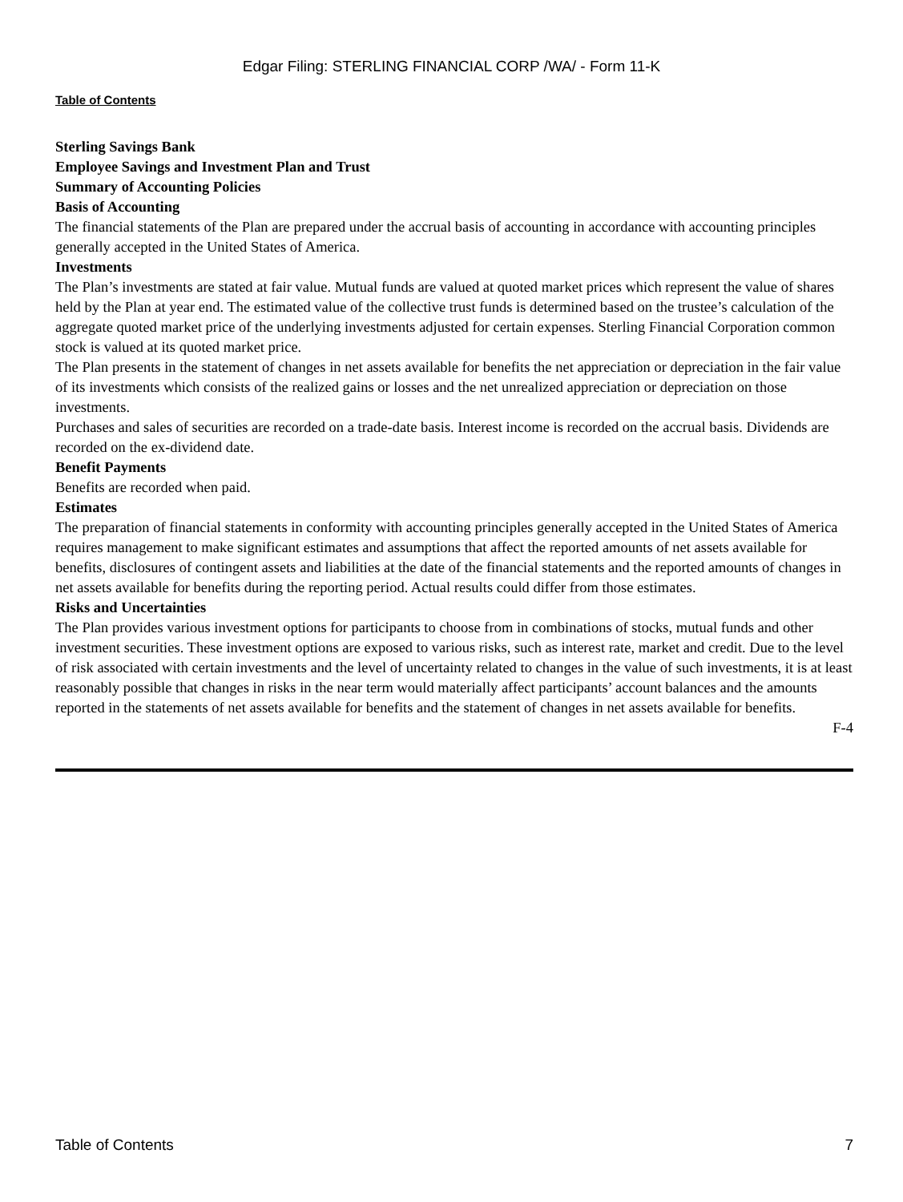Edgar Filing: STERLING FINANCIAL CORP /WA/ - Form 11-K
Table of Contents
Sterling Savings Bank
Employee Savings and Investment Plan and Trust
Summary of Accounting Policies
Basis of Accounting
The financial statements of the Plan are prepared under the accrual basis of accounting in accordance with accounting principles generally accepted in the United States of America.
Investments
The Plan’s investments are stated at fair value. Mutual funds are valued at quoted market prices which represent the value of shares held by the Plan at year end. The estimated value of the collective trust funds is determined based on the trustee’s calculation of the aggregate quoted market price of the underlying investments adjusted for certain expenses. Sterling Financial Corporation common stock is valued at its quoted market price.
The Plan presents in the statement of changes in net assets available for benefits the net appreciation or depreciation in the fair value of its investments which consists of the realized gains or losses and the net unrealized appreciation or depreciation on those investments.
Purchases and sales of securities are recorded on a trade-date basis. Interest income is recorded on the accrual basis. Dividends are recorded on the ex-dividend date.
Benefit Payments
Benefits are recorded when paid.
Estimates
The preparation of financial statements in conformity with accounting principles generally accepted in the United States of America requires management to make significant estimates and assumptions that affect the reported amounts of net assets available for benefits, disclosures of contingent assets and liabilities at the date of the financial statements and the reported amounts of changes in net assets available for benefits during the reporting period. Actual results could differ from those estimates.
Risks and Uncertainties
The Plan provides various investment options for participants to choose from in combinations of stocks, mutual funds and other investment securities. These investment options are exposed to various risks, such as interest rate, market and credit. Due to the level of risk associated with certain investments and the level of uncertainty related to changes in the value of such investments, it is at least reasonably possible that changes in risks in the near term would materially affect participants’ account balances and the amounts reported in the statements of net assets available for benefits and the statement of changes in net assets available for benefits.
F-4
Table of Contents 7